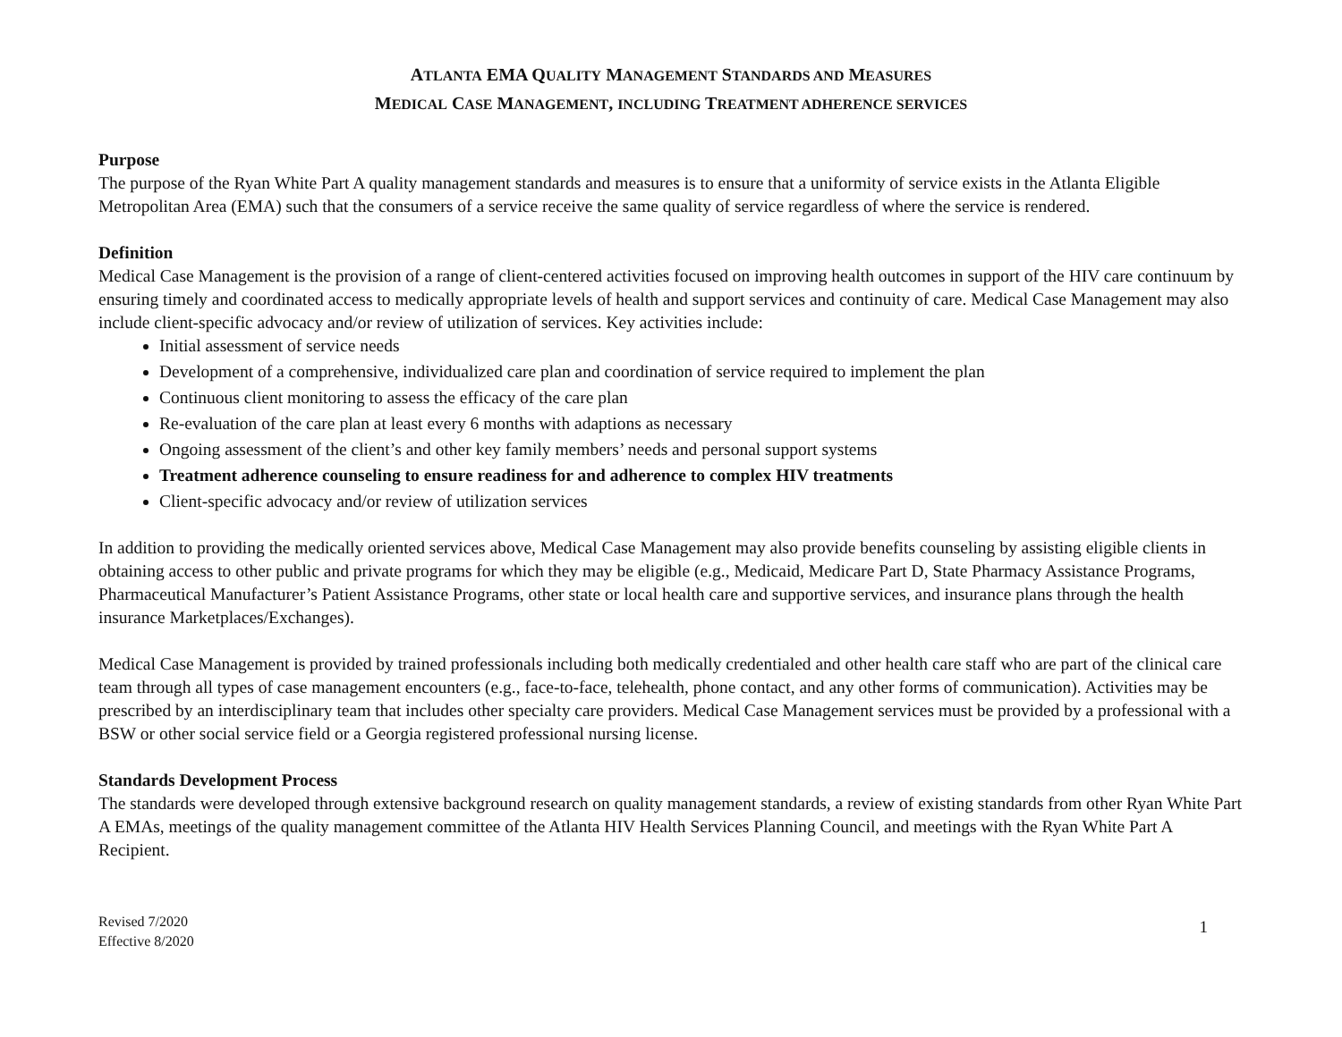ATLANTA EMA QUALITY MANAGEMENT STANDARDS AND MEASURES
MEDICAL CASE MANAGEMENT, INCLUDING TREATMENT ADHERENCE SERVICES
Purpose
The purpose of the Ryan White Part A quality management standards and measures is to ensure that a uniformity of service exists in the Atlanta Eligible Metropolitan Area (EMA) such that the consumers of a service receive the same quality of service regardless of where the service is rendered.
Definition
Medical Case Management is the provision of a range of client-centered activities focused on improving health outcomes in support of the HIV care continuum by ensuring timely and coordinated access to medically appropriate levels of health and support services and continuity of care. Medical Case Management may also include client-specific advocacy and/or review of utilization of services. Key activities include:
Initial assessment of service needs
Development of a comprehensive, individualized care plan and coordination of service required to implement the plan
Continuous client monitoring to assess the efficacy of the care plan
Re-evaluation of the care plan at least every 6 months with adaptions as necessary
Ongoing assessment of the client’s and other key family members’ needs and personal support systems
Treatment adherence counseling to ensure readiness for and adherence to complex HIV treatments
Client-specific advocacy and/or review of utilization services
In addition to providing the medically oriented services above, Medical Case Management may also provide benefits counseling by assisting eligible clients in obtaining access to other public and private programs for which they may be eligible (e.g., Medicaid, Medicare Part D, State Pharmacy Assistance Programs, Pharmaceutical Manufacturer’s Patient Assistance Programs, other state or local health care and supportive services, and insurance plans through the health insurance Marketplaces/Exchanges).
Medical Case Management is provided by trained professionals including both medically credentialed and other health care staff who are part of the clinical care team through all types of case management encounters (e.g., face-to-face, telehealth, phone contact, and any other forms of communication). Activities may be prescribed by an interdisciplinary team that includes other specialty care providers. Medical Case Management services must be provided by a professional with a BSW or other social service field or a Georgia registered professional nursing license.
Standards Development Process
The standards were developed through extensive background research on quality management standards, a review of existing standards from other Ryan White Part A EMAs, meetings of the quality management committee of the Atlanta HIV Health Services Planning Council, and meetings with the Ryan White Part A Recipient.
Revised 7/2020
Effective 8/2020
1